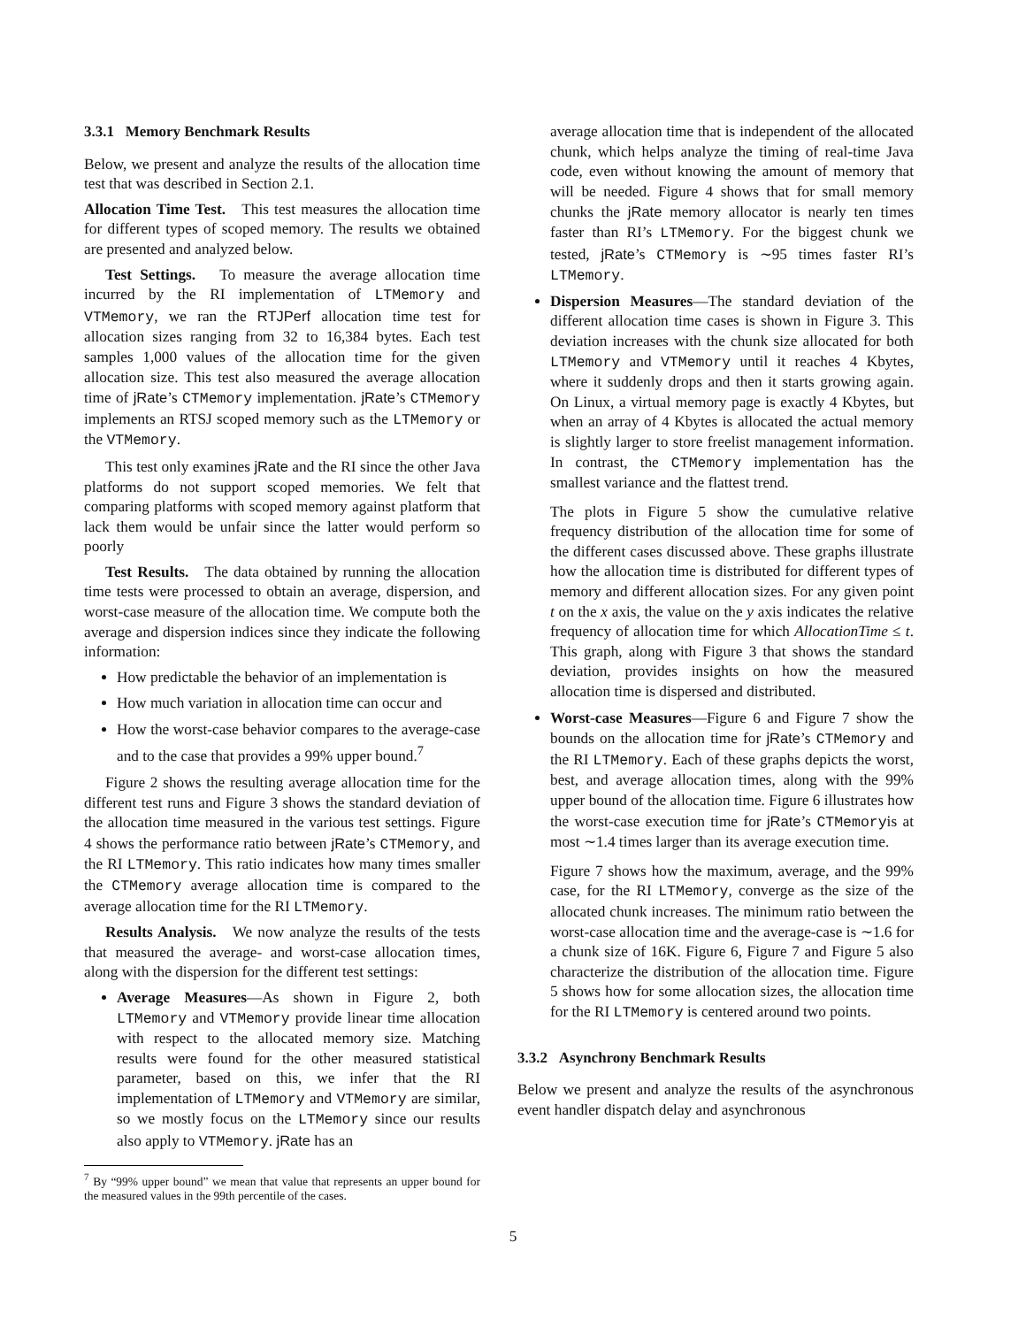3.3.1 Memory Benchmark Results
Below, we present and analyze the results of the allocation time test that was described in Section 2.1.
Allocation Time Test. This test measures the allocation time for different types of scoped memory. The results we obtained are presented and analyzed below.
Test Settings. To measure the average allocation time incurred by the RI implementation of LTMemory and VTMemory, we ran the RTJPerf allocation time test for allocation sizes ranging from 32 to 16,384 bytes. Each test samples 1,000 values of the allocation time for the given allocation size. This test also measured the average allocation time of jRate’s CTMemory implementation. jRate’s CTMemory implements an RTSJ scoped memory such as the LTMemory or the VTMemory.
This test only examines jRate and the RI since the other Java platforms do not support scoped memories. We felt that comparing platforms with scoped memory against platform that lack them would be unfair since the latter would perform so poorly
Test Results. The data obtained by running the allocation time tests were processed to obtain an average, dispersion, and worst-case measure of the allocation time. We compute both the average and dispersion indices since they indicate the following information:
How predictable the behavior of an implementation is
How much variation in allocation time can occur and
How the worst-case behavior compares to the average-case and to the case that provides a 99% upper bound.<sup>7</sup>
Figure 2 shows the resulting average allocation time for the different test runs and Figure 3 shows the standard deviation of the allocation time measured in the various test settings. Figure 4 shows the performance ratio between jRate’s CTMemory, and the RI LTMemory. This ratio indicates how many times smaller the CTMemory average allocation time is compared to the average allocation time for the RI LTMemory.
Results Analysis. We now analyze the results of the tests that measured the average- and worst-case allocation times, along with the dispersion for the different test settings:
Average Measures—As shown in Figure 2, both LTMemory and VTMemory provide linear time allocation with respect to the allocated memory size. Matching results were found for the other measured statistical parameter, based on this, we infer that the RI implementation of LTMemory and VTMemory are similar, so we mostly focus on the LTMemory since our results also apply to VTMemory. jRate has an
<sup>7</sup> By “99% upper bound” we mean that value that represents an upper bound for the measured values in the 99th percentile of the cases.
average allocation time that is independent of the allocated chunk, which helps analyze the timing of real-time Java code, even without knowing the amount of memory that will be needed. Figure 4 shows that for small memory chunks the jRate memory allocator is nearly ten times faster than RI’s LTMemory. For the biggest chunk we tested, jRate’s CTMemory is ∼95 times faster RI’s LTMemory.
Dispersion Measures—The standard deviation of the different allocation time cases is shown in Figure 3. This deviation increases with the chunk size allocated for both LTMemory and VTMemory until it reaches 4 Kbytes, where it suddenly drops and then it starts growing again. On Linux, a virtual memory page is exactly 4 Kbytes, but when an array of 4 Kbytes is allocated the actual memory is slightly larger to store freelist management information. In contrast, the CTMemory implementation has the smallest variance and the flattest trend.
The plots in Figure 5 show the cumulative relative frequency distribution of the allocation time for some of the different cases discussed above. These graphs illustrate how the allocation time is distributed for different types of memory and different allocation sizes. For any given point t on the x axis, the value on the y axis indicates the relative frequency of allocation time for which AllocationTime ≤ t. This graph, along with Figure 3 that shows the standard deviation, provides insights on how the measured allocation time is dispersed and distributed.
Worst-case Measures—Figure 6 and Figure 7 show the bounds on the allocation time for jRate’s CTMemory and the RI LTMemory. Each of these graphs depicts the worst, best, and average allocation times, along with the 99% upper bound of the allocation time. Figure 6 illustrates how the worst-case execution time for jRate’s CTMemoryis at most ∼1.4 times larger than its average execution time.
Figure 7 shows how the maximum, average, and the 99% case, for the RI LTMemory, converge as the size of the allocated chunk increases. The minimum ratio between the worst-case allocation time and the average-case is ∼1.6 for a chunk size of 16K. Figure 6, Figure 7 and Figure 5 also characterize the distribution of the allocation time. Figure 5 shows how for some allocation sizes, the allocation time for the RI LTMemory is centered around two points.
3.3.2 Asynchrony Benchmark Results
Below we present and analyze the results of the asynchronous event handler dispatch delay and asynchronous
5